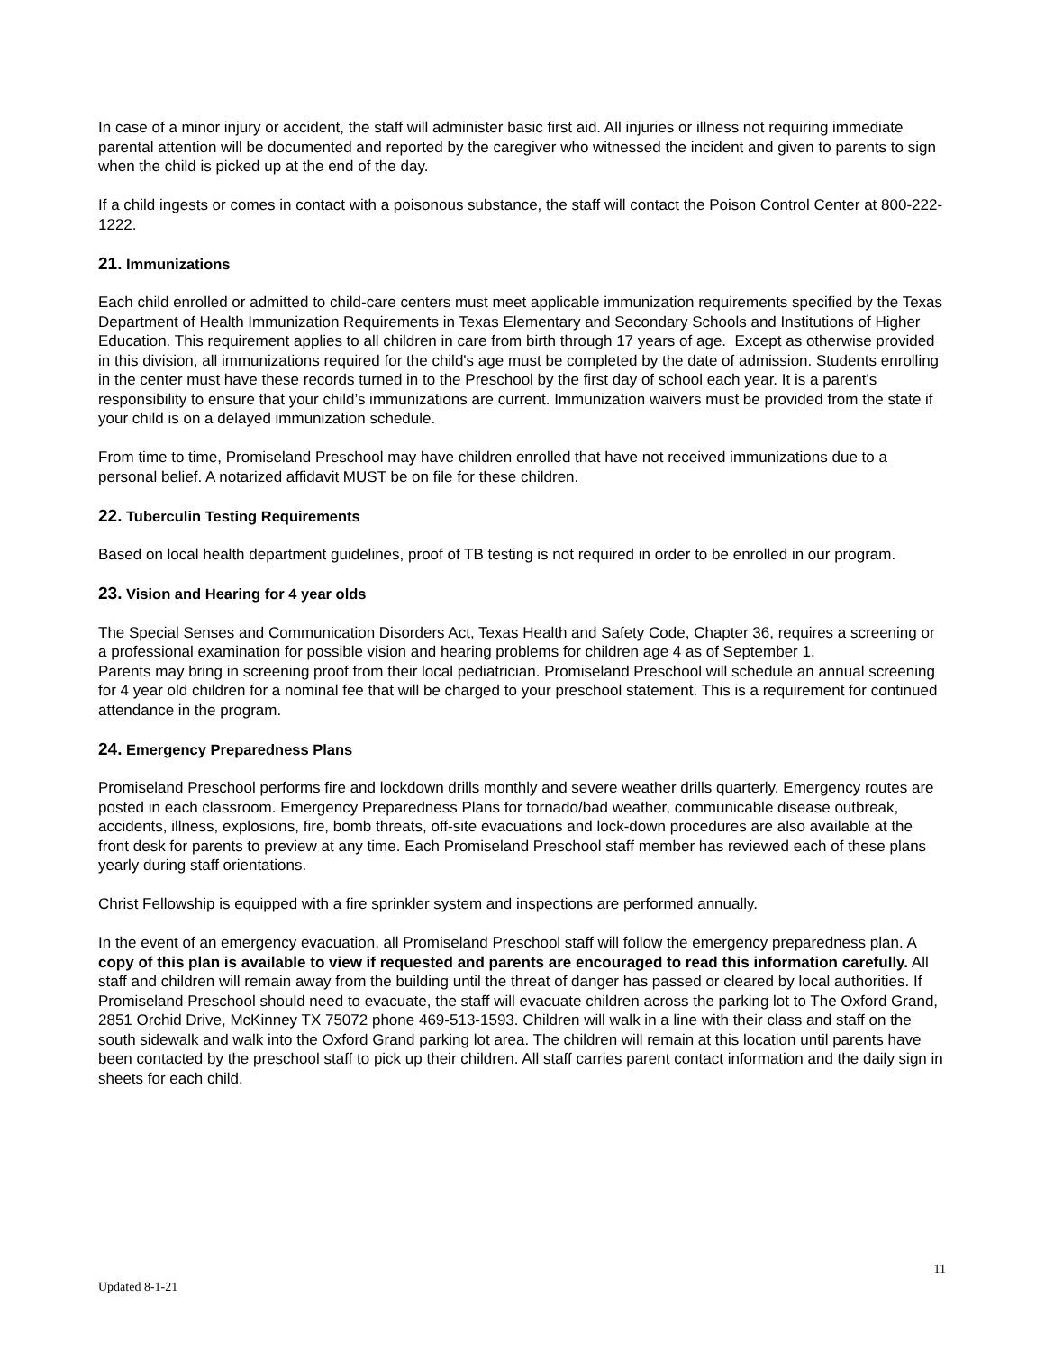In case of a minor injury or accident, the staff will administer basic first aid. All injuries or illness not requiring immediate parental attention will be documented and reported by the caregiver who witnessed the incident and given to parents to sign when the child is picked up at the end of the day.
If a child ingests or comes in contact with a poisonous substance, the staff will contact the Poison Control Center at 800-222-1222.
21. Immunizations
Each child enrolled or admitted to child-care centers must meet applicable immunization requirements specified by the Texas Department of Health Immunization Requirements in Texas Elementary and Secondary Schools and Institutions of Higher Education. This requirement applies to all children in care from birth through 17 years of age. Except as otherwise provided in this division, all immunizations required for the child's age must be completed by the date of admission. Students enrolling in the center must have these records turned in to the Preschool by the first day of school each year. It is a parent’s responsibility to ensure that your child’s immunizations are current. Immunization waivers must be provided from the state if your child is on a delayed immunization schedule.
From time to time, Promiseland Preschool may have children enrolled that have not received immunizations due to a personal belief. A notarized affidavit MUST be on file for these children.
22. Tuberculin Testing Requirements
Based on local health department guidelines, proof of TB testing is not required in order to be enrolled in our program.
23. Vision and Hearing for 4 year olds
The Special Senses and Communication Disorders Act, Texas Health and Safety Code, Chapter 36, requires a screening or a professional examination for possible vision and hearing problems for children age 4 as of September 1.
Parents may bring in screening proof from their local pediatrician. Promiseland Preschool will schedule an annual screening for 4 year old children for a nominal fee that will be charged to your preschool statement. This is a requirement for continued attendance in the program.
24. Emergency Preparedness Plans
Promiseland Preschool performs fire and lockdown drills monthly and severe weather drills quarterly. Emergency routes are posted in each classroom. Emergency Preparedness Plans for tornado/bad weather, communicable disease outbreak, accidents, illness, explosions, fire, bomb threats, off-site evacuations and lock-down procedures are also available at the front desk for parents to preview at any time. Each Promiseland Preschool staff member has reviewed each of these plans yearly during staff orientations.
Christ Fellowship is equipped with a fire sprinkler system and inspections are performed annually.
In the event of an emergency evacuation, all Promiseland Preschool staff will follow the emergency preparedness plan. A copy of this plan is available to view if requested and parents are encouraged to read this information carefully. All staff and children will remain away from the building until the threat of danger has passed or cleared by local authorities. If Promiseland Preschool should need to evacuate, the staff will evacuate children across the parking lot to The Oxford Grand, 2851 Orchid Drive, McKinney TX 75072 phone 469-513-1593. Children will walk in a line with their class and staff on the south sidewalk and walk into the Oxford Grand parking lot area. The children will remain at this location until parents have been contacted by the preschool staff to pick up their children. All staff carries parent contact information and the daily sign in sheets for each child.
11
Updated 8-1-21